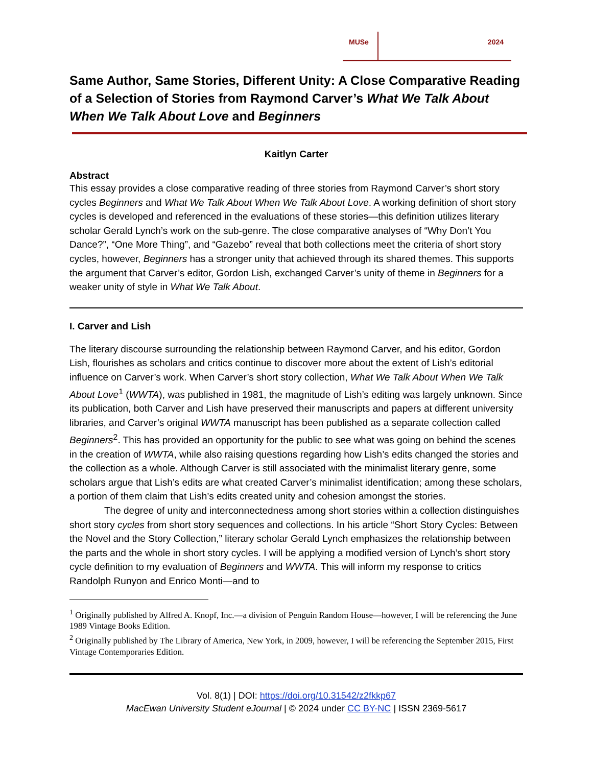MUSe 2024
Same Author, Same Stories, Different Unity: A Close Comparative Reading of a Selection of Stories from Raymond Carver’s What We Talk About When We Talk About Love and Beginners
Kaitlyn Carter
Abstract
This essay provides a close comparative reading of three stories from Raymond Carver’s short story cycles Beginners and What We Talk About When We Talk About Love. A working definition of short story cycles is developed and referenced in the evaluations of these stories—this definition utilizes literary scholar Gerald Lynch’s work on the sub-genre. The close comparative analyses of “Why Don’t You Dance?”, “One More Thing”, and “Gazebo” reveal that both collections meet the criteria of short story cycles, however, Beginners has a stronger unity that achieved through its shared themes. This supports the argument that Carver’s editor, Gordon Lish, exchanged Carver’s unity of theme in Beginners for a weaker unity of style in What We Talk About.
I. Carver and Lish
The literary discourse surrounding the relationship between Raymond Carver, and his editor, Gordon Lish, flourishes as scholars and critics continue to discover more about the extent of Lish’s editorial influence on Carver’s work. When Carver’s short story collection, What We Talk About When We Talk About Love<sup>1</sup> (WWTA), was published in 1981, the magnitude of Lish’s editing was largely unknown. Since its publication, both Carver and Lish have preserved their manuscripts and papers at different university libraries, and Carver’s original WWTA manuscript has been published as a separate collection called Beginners<sup>2</sup>. This has provided an opportunity for the public to see what was going on behind the scenes in the creation of WWTA, while also raising questions regarding how Lish’s edits changed the stories and the collection as a whole. Although Carver is still associated with the minimalist literary genre, some scholars argue that Lish’s edits are what created Carver’s minimalist identification; among these scholars, a portion of them claim that Lish’s edits created unity and cohesion amongst the stories.
The degree of unity and interconnectedness among short stories within a collection distinguishes short story cycles from short story sequences and collections. In his article “Short Story Cycles: Between the Novel and the Story Collection,” literary scholar Gerald Lynch emphasizes the relationship between the parts and the whole in short story cycles. I will be applying a modified version of Lynch’s short story cycle definition to my evaluation of Beginners and WWTA. This will inform my response to critics Randolph Runyon and Enrico Monti—and to
<sup>1</sup> Originally published by Alfred A. Knopf, Inc.—a division of Penguin Random House—however, I will be referencing the June 1989 Vintage Books Edition.
<sup>2</sup> Originally published by The Library of America, New York, in 2009, however, I will be referencing the September 2015, First Vintage Contemporaries Edition.
Vol. 8(1) | DOI: https://doi.org/10.31542/z2fkkp67
MacEwan University Student eJournal | © 2024 under CC BY-NC | ISSN 2369-5617